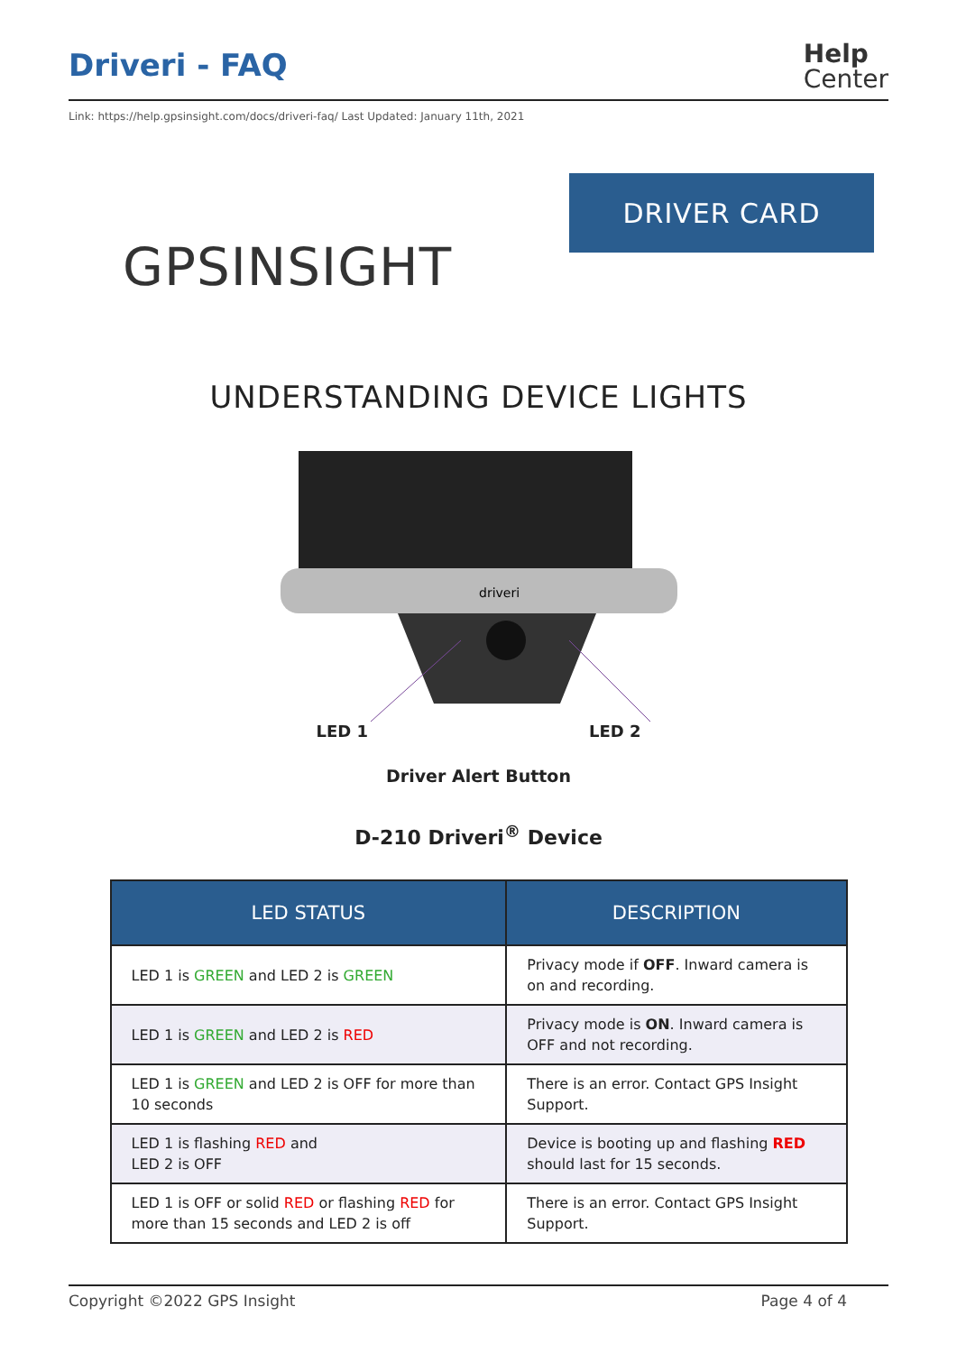Driveri - FAQ
Help
Center
Link: https://help.gpsinsight.com/docs/driveri-faq/ Last Updated: January 11th, 2021
GPSINSIGHT
DRIVER CARD
UNDERSTANDING DEVICE LIGHTS
driveri
LED 1 LED 2
Driver Alert Button
D-210 Driveri<sup>®</sup> Device
| LED STATUS | DESCRIPTION |
| --- | --- |
| LED 1 is GREEN and LED 2 is GREEN | Privacy mode if OFF . Inward camera is on and recording. |
| LED 1 is GREEN and LED 2 is RED | Privacy mode is ON . Inward camera is OFF and not recording. |
| LED 1 is GREEN and LED 2 is OFF for more than 10 seconds | There is an error. Contact GPS Insight Support. |
| LED 1 is flashing RED and LED 2 is OFF | Device is booting up and flashing RED should last for 15 seconds. |
| LED 1 is OFF or solid RED or flashing RED for more than 15 seconds and LED 2 is off | There is an error. Contact GPS Insight Support. |
Copyright ©2022 GPS Insight Page 4 of 4